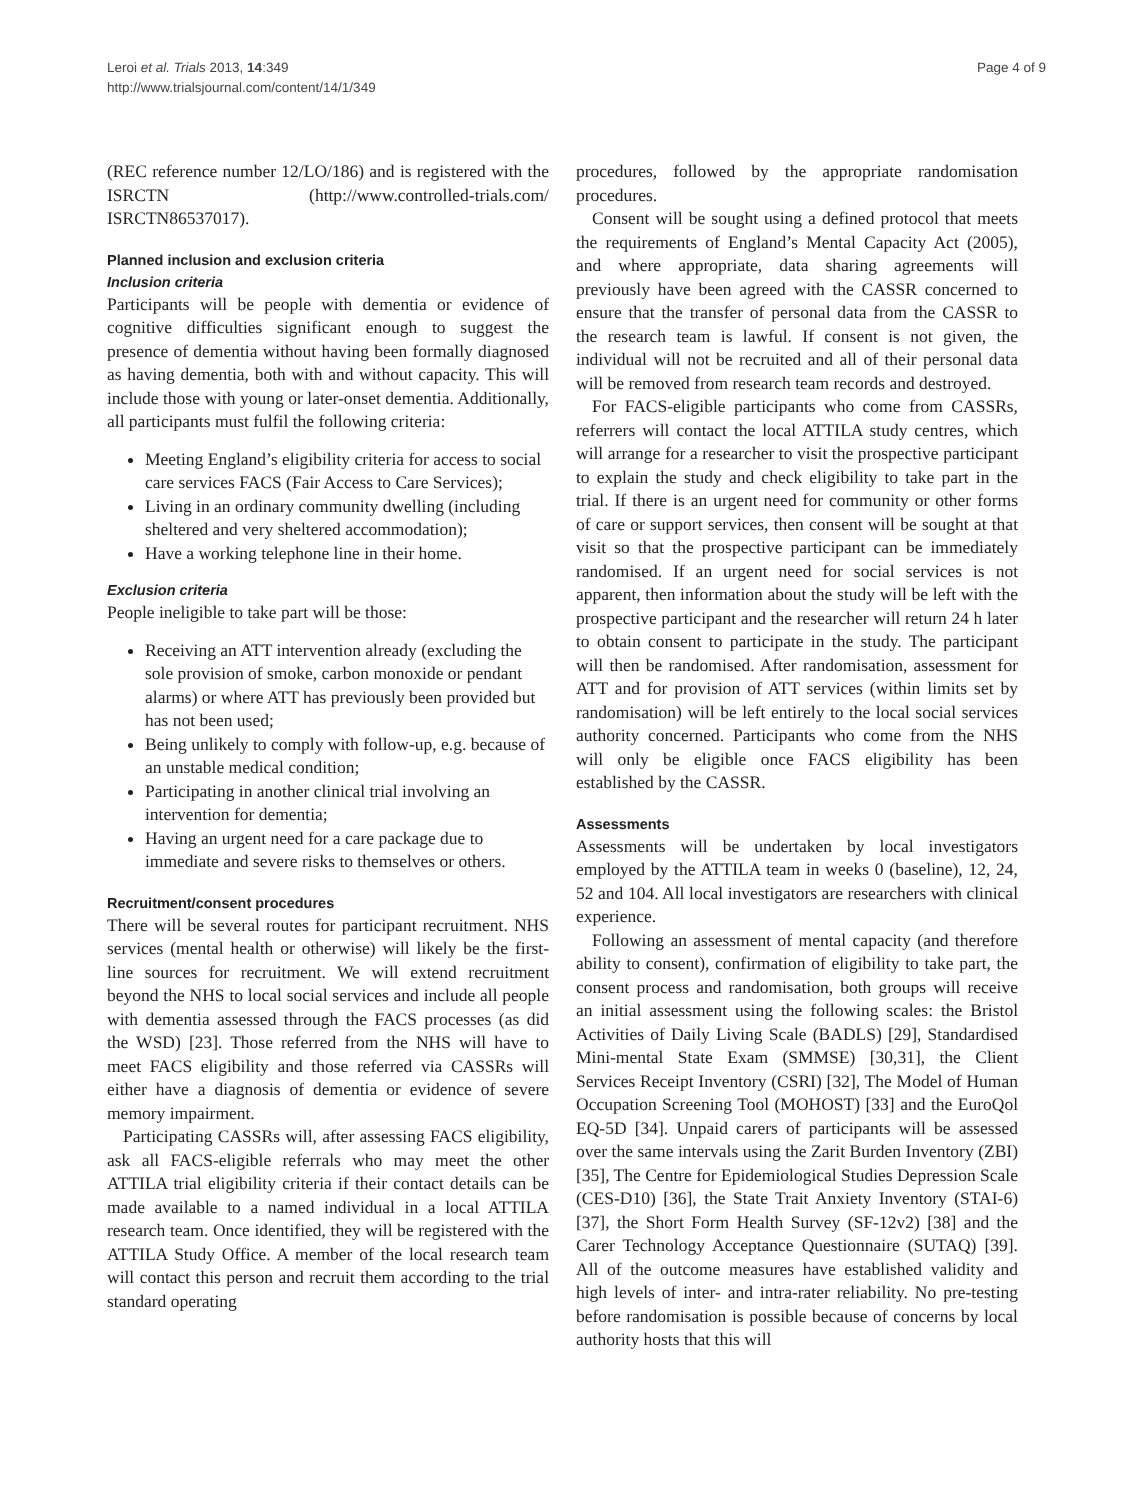Leroi et al. Trials 2013, 14:349
http://www.trialsjournal.com/content/14/1/349
Page 4 of 9
(REC reference number 12/LO/186) and is registered with the ISRCTN (http://www.controlled-trials.com/ ISRCTN86537017).
Planned inclusion and exclusion criteria
Inclusion criteria
Participants will be people with dementia or evidence of cognitive difficulties significant enough to suggest the presence of dementia without having been formally diagnosed as having dementia, both with and without capacity. This will include those with young or later-onset dementia. Additionally, all participants must fulfil the following criteria:
Meeting England’s eligibility criteria for access to social care services FACS (Fair Access to Care Services);
Living in an ordinary community dwelling (including sheltered and very sheltered accommodation);
Have a working telephone line in their home.
Exclusion criteria
People ineligible to take part will be those:
Receiving an ATT intervention already (excluding the sole provision of smoke, carbon monoxide or pendant alarms) or where ATT has previously been provided but has not been used;
Being unlikely to comply with follow-up, e.g. because of an unstable medical condition;
Participating in another clinical trial involving an intervention for dementia;
Having an urgent need for a care package due to immediate and severe risks to themselves or others.
Recruitment/consent procedures
There will be several routes for participant recruitment. NHS services (mental health or otherwise) will likely be the first-line sources for recruitment. We will extend recruitment beyond the NHS to local social services and include all people with dementia assessed through the FACS processes (as did the WSD) [23]. Those referred from the NHS will have to meet FACS eligibility and those referred via CASSRs will either have a diagnosis of dementia or evidence of severe memory impairment.
Participating CASSRs will, after assessing FACS eligibility, ask all FACS-eligible referrals who may meet the other ATTILA trial eligibility criteria if their contact details can be made available to a named individual in a local ATTILA research team. Once identified, they will be registered with the ATTILA Study Office. A member of the local research team will contact this person and recruit them according to the trial standard operating
procedures, followed by the appropriate randomisation procedures.
Consent will be sought using a defined protocol that meets the requirements of England’s Mental Capacity Act (2005), and where appropriate, data sharing agreements will previously have been agreed with the CASSR concerned to ensure that the transfer of personal data from the CASSR to the research team is lawful. If consent is not given, the individual will not be recruited and all of their personal data will be removed from research team records and destroyed.
For FACS-eligible participants who come from CASSRs, referrers will contact the local ATTILA study centres, which will arrange for a researcher to visit the prospective participant to explain the study and check eligibility to take part in the trial. If there is an urgent need for community or other forms of care or support services, then consent will be sought at that visit so that the prospective participant can be immediately randomised. If an urgent need for social services is not apparent, then information about the study will be left with the prospective participant and the researcher will return 24 h later to obtain consent to participate in the study. The participant will then be randomised. After randomisation, assessment for ATT and for provision of ATT services (within limits set by randomisation) will be left entirely to the local social services authority concerned. Participants who come from the NHS will only be eligible once FACS eligibility has been established by the CASSR.
Assessments
Assessments will be undertaken by local investigators employed by the ATTILA team in weeks 0 (baseline), 12, 24, 52 and 104. All local investigators are researchers with clinical experience.
Following an assessment of mental capacity (and therefore ability to consent), confirmation of eligibility to take part, the consent process and randomisation, both groups will receive an initial assessment using the following scales: the Bristol Activities of Daily Living Scale (BADLS) [29], Standardised Mini-mental State Exam (SMMSE) [30,31], the Client Services Receipt Inventory (CSRI) [32], The Model of Human Occupation Screening Tool (MOHOST) [33] and the EuroQol EQ-5D [34]. Unpaid carers of participants will be assessed over the same intervals using the Zarit Burden Inventory (ZBI) [35], The Centre for Epidemiological Studies Depression Scale (CES-D10) [36], the State Trait Anxiety Inventory (STAI-6) [37], the Short Form Health Survey (SF-12v2) [38] and the Carer Technology Acceptance Questionnaire (SUTAQ) [39]. All of the outcome measures have established validity and high levels of inter- and intra-rater reliability. No pre-testing before randomisation is possible because of concerns by local authority hosts that this will